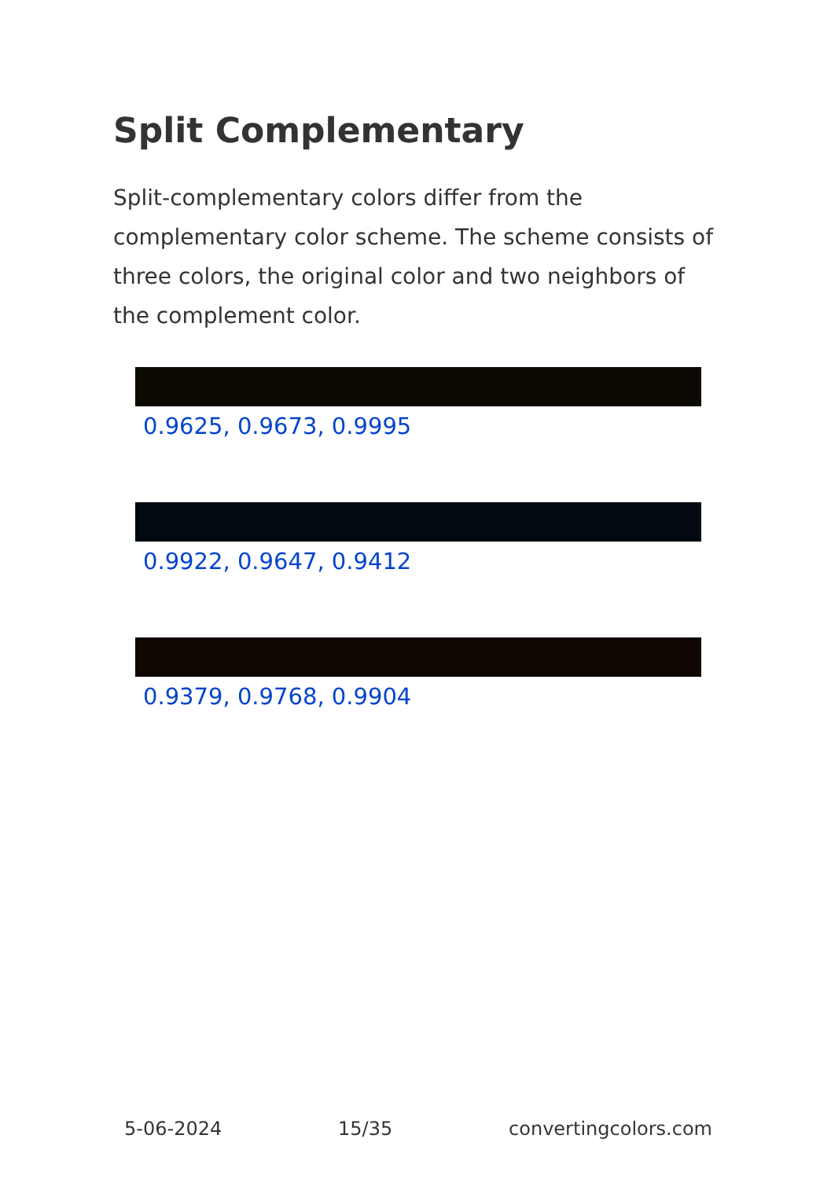Split Complementary
Split-complementary colors differ from the complementary color scheme. The scheme consists of three colors, the original color and two neighbors of the complement color.
0.9625, 0.9673, 0.9995
0.9922, 0.9647, 0.9412
0.9379, 0.9768, 0.9904
5-06-2024 15/35 convertingcolors.com